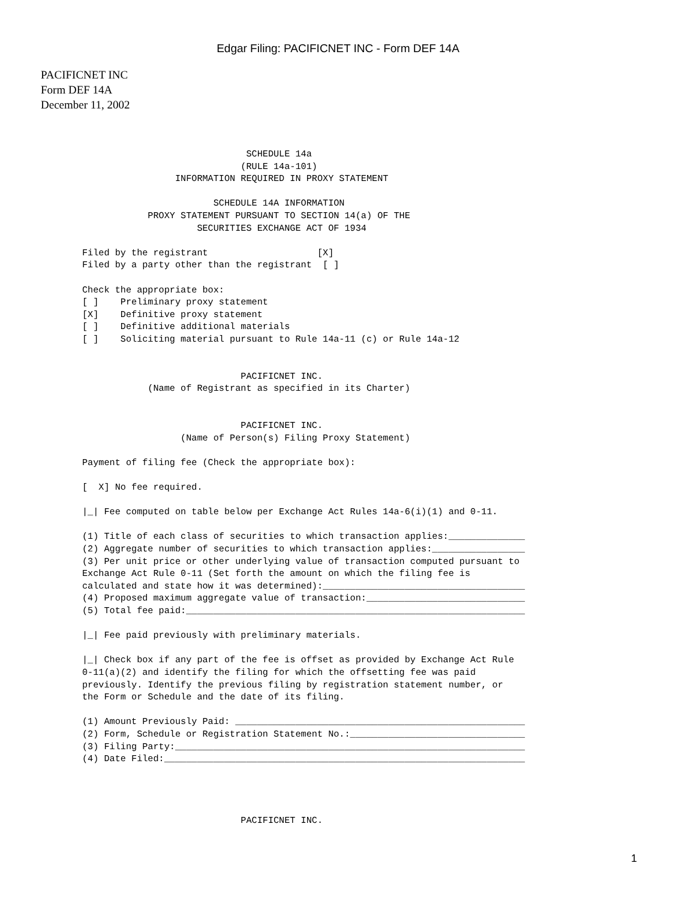Edgar Filing: PACIFICNET INC - Form DEF 14A
PACIFICNET INC
Form DEF 14A
December 11, 2002
                              SCHEDULE 14a
                             (RULE 14a-101)
                 INFORMATION REQUIRED IN PROXY STATEMENT

                        SCHEDULE 14A INFORMATION
            PROXY STATEMENT PURSUANT TO SECTION 14(a) OF THE
                     SECURITIES EXCHANGE ACT OF 1934

Filed by the registrant                    [X]
Filed by a party other than the registrant  [ ]

Check the appropriate box:
[ ]    Preliminary proxy statement
[X]    Definitive proxy statement
[ ]    Definitive additional materials
[ ]    Soliciting material pursuant to Rule 14a-11 (c) or Rule 14a-12


                             PACIFICNET INC.
            (Name of Registrant as specified in its Charter)


                             PACIFICNET INC.
                  (Name of Person(s) Filing Proxy Statement)

Payment of filing fee (Check the appropriate box):

[  X] No fee required.

|_| Fee computed on table below per Exchange Act Rules 14a-6(i)(1) and 0-11.

(1) Title of each class of securities to which transaction applies:______________
(2) Aggregate number of securities to which transaction applies:_________________
(3) Per unit price or other underlying value of transaction computed pursuant to
Exchange Act Rule 0-11 (Set forth the amount on which the filing fee is
calculated and state how it was determined):_____________________________________
(4) Proposed maximum aggregate value of transaction:_____________________________
(5) Total fee paid:______________________________________________________________

|_| Fee paid previously with preliminary materials.

|_| Check box if any part of the fee is offset as provided by Exchange Act Rule
0-11(a)(2) and identify the filing for which the offsetting fee was paid
previously. Identify the previous filing by registration statement number, or
the Form or Schedule and the date of its filing.

(1) Amount Previously Paid: _____________________________________________________
(2) Form, Schedule or Registration Statement No.:________________________________
(3) Filing Party:________________________________________________________________
(4) Date Filed:__________________________________________________________________




                             PACIFICNET INC.
1